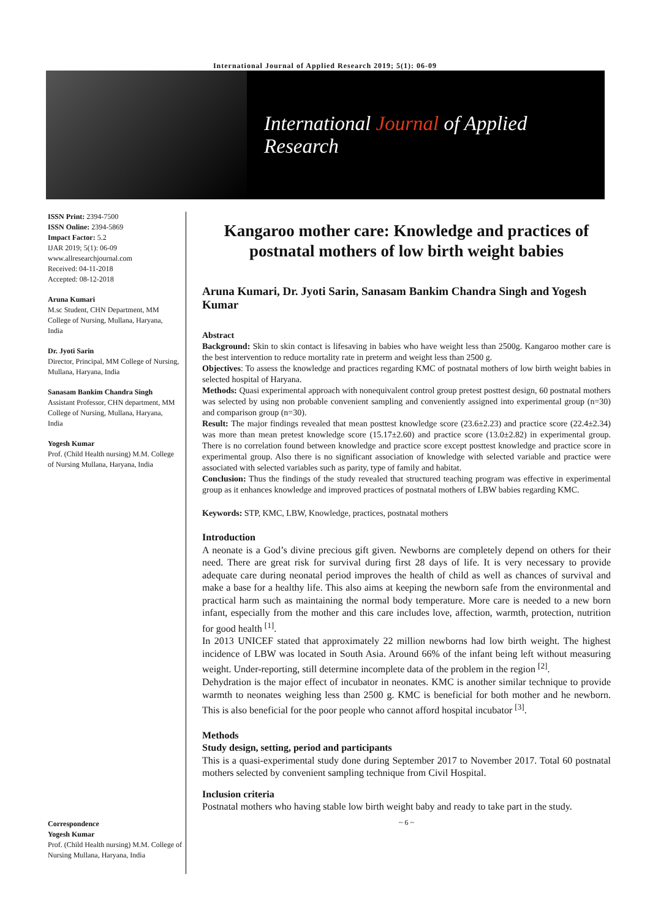International Journal of Applied Research 2019; 5(1): 06-09
International Journal of Applied Research
ISSN Print: 2394-7500
ISSN Online: 2394-5869
Impact Factor: 5.2
IJAR 2019; 5(1): 06-09
www.allresearchjournal.com
Received: 04-11-2018
Accepted: 08-12-2018
Aruna Kumari
M.sc Student, CHN Department, MM College of Nursing, Mullana, Haryana, India
Dr. Jyoti Sarin
Director, Principal, MM College of Nursing, Mullana, Haryana, India
Sanasam Bankim Chandra Singh
Assistant Professor, CHN department, MM College of Nursing, Mullana, Haryana, India
Yogesh Kumar
Prof. (Child Health nursing) M.M. College of Nursing Mullana, Haryana, India
Correspondence
Yogesh Kumar
Prof. (Child Health nursing) M.M. College of Nursing Mullana, Haryana, India
Kangaroo mother care: Knowledge and practices of postnatal mothers of low birth weight babies
Aruna Kumari, Dr. Jyoti Sarin, Sanasam Bankim Chandra Singh and Yogesh Kumar
Abstract
Background: Skin to skin contact is lifesaving in babies who have weight less than 2500g. Kangaroo mother care is the best intervention to reduce mortality rate in preterm and weight less than 2500 g.
Objectives: To assess the knowledge and practices regarding KMC of postnatal mothers of low birth weight babies in selected hospital of Haryana.
Methods: Quasi experimental approach with nonequivalent control group pretest posttest design, 60 postnatal mothers was selected by using non probable convenient sampling and conveniently assigned into experimental group (n=30) and comparison group (n=30).
Result: The major findings revealed that mean posttest knowledge score (23.6±2.23) and practice score (22.4±2.34) was more than mean pretest knowledge score (15.17±2.60) and practice score (13.0±2.82) in experimental group. There is no correlation found between knowledge and practice score except posttest knowledge and practice score in experimental group. Also there is no significant association of knowledge with selected variable and practice were associated with selected variables such as parity, type of family and habitat.
Conclusion: Thus the findings of the study revealed that structured teaching program was effective in experimental group as it enhances knowledge and improved practices of postnatal mothers of LBW babies regarding KMC.
Keywords: STP, KMC, LBW, Knowledge, practices, postnatal mothers
Introduction
A neonate is a God’s divine precious gift given. Newborns are completely depend on others for their need. There are great risk for survival during first 28 days of life. It is very necessary to provide adequate care during neonatal period improves the health of child as well as chances of survival and make a base for a healthy life. This also aims at keeping the newborn safe from the environmental and practical harm such as maintaining the normal body temperature. More care is needed to a new born infant, especially from the mother and this care includes love, affection, warmth, protection, nutrition for good health <sup>[1]</sup>.
In 2013 UNICEF stated that approximately 22 million newborns had low birth weight. The highest incidence of LBW was located in South Asia. Around 66% of the infant being left without measuring weight. Under-reporting, still determine incomplete data of the problem in the region <sup>[2]</sup>.
Dehydration is the major effect of incubator in neonates. KMC is another similar technique to provide warmth to neonates weighing less than 2500 g. KMC is beneficial for both mother and he newborn. This is also beneficial for the poor people who cannot afford hospital incubator <sup>[3]</sup>.
Methods
Study design, setting, period and participants
This is a quasi-experimental study done during September 2017 to November 2017. Total 60 postnatal mothers selected by convenient sampling technique from Civil Hospital.
Inclusion criteria
Postnatal mothers who having stable low birth weight baby and ready to take part in the study.
~ 6 ~